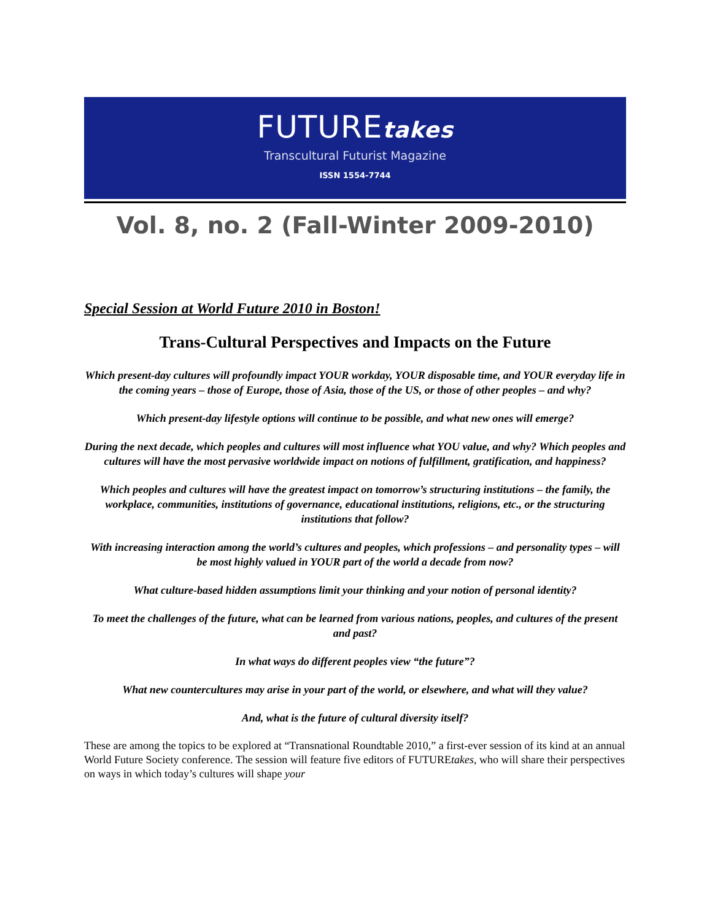FUTUREtakes
Transcultural Futurist Magazine
ISSN 1554-7744
Vol. 8, no. 2 (Fall-Winter 2009-2010)
Special Session at World Future 2010 in Boston!
Trans-Cultural Perspectives and Impacts on the Future
Which present-day cultures will profoundly impact YOUR workday, YOUR disposable time, and YOUR everyday life in the coming years – those of Europe, those of Asia, those of the US, or those of other peoples – and why?
Which present-day lifestyle options will continue to be possible, and what new ones will emerge?
During the next decade, which peoples and cultures will most influence what YOU value, and why? Which peoples and cultures will have the most pervasive worldwide impact on notions of fulfillment, gratification, and happiness?
Which peoples and cultures will have the greatest impact on tomorrow’s structuring institutions – the family, the workplace, communities, institutions of governance, educational institutions, religions, etc., or the structuring institutions that follow?
With increasing interaction among the world’s cultures and peoples, which professions – and personality types – will be most highly valued in YOUR part of the world a decade from now?
What culture-based hidden assumptions limit your thinking and your notion of personal identity?
To meet the challenges of the future, what can be learned from various nations, peoples, and cultures of the present and past?
In what ways do different peoples view “the future”?
What new countercultures may arise in your part of the world, or elsewhere, and what will they value?
And, what is the future of cultural diversity itself?
These are among the topics to be explored at “Transnational Roundtable 2010,” a first-ever session of its kind at an annual World Future Society conference. The session will feature five editors of FUTUREtakes, who will share their perspectives on ways in which today’s cultures will shape your